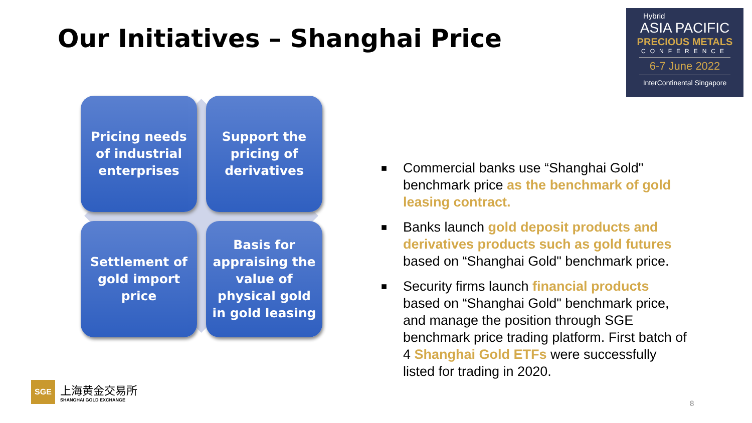Our Initiatives – Shanghai Price
Hybrid
ASIA PACIFIC
PRECIOUS METALS
CONFERENCE
6-7 June 2022
InterContinental Singapore
Pricing needs
of industrial
enterprises
Support the
pricing of
derivatives
Settlement of
gold import
price
Basis for
appraising the
value of
physical gold
in gold leasing
■ Commercial banks use “Shanghai Gold" benchmark price as the benchmark of gold leasing contract.
■ Banks launch gold deposit products and derivatives products such as gold futures based on “Shanghai Gold" benchmark price.
■ Security firms launch financial products based on “Shanghai Gold" benchmark price, and manage the position through SGE benchmark price trading platform. First batch of 4 Shanghai Gold ETFs were successfully listed for trading in 2020.
SGE
上海黄金交易所
SHANGHAI GOLD EXCHANGE
8